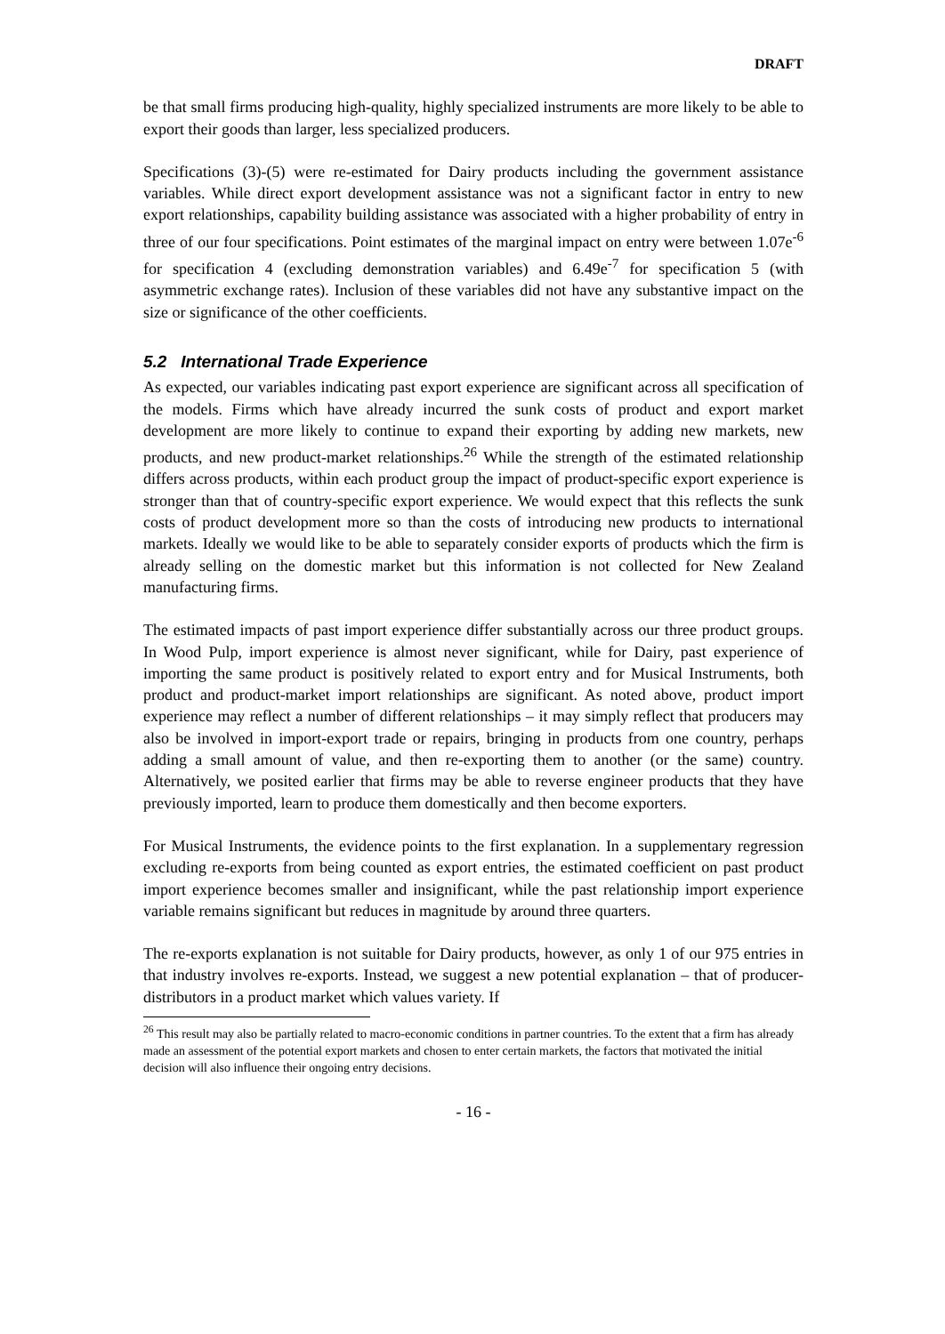DRAFT
be that small firms producing high-quality, highly specialized instruments are more likely to be able to export their goods than larger, less specialized producers.
Specifications (3)-(5) were re-estimated for Dairy products including the government assistance variables. While direct export development assistance was not a significant factor in entry to new export relationships, capability building assistance was associated with a higher probability of entry in three of our four specifications. Point estimates of the marginal impact on entry were between 1.07e<sup>-6</sup> for specification 4 (excluding demonstration variables) and 6.49e<sup>-7</sup> for specification 5 (with asymmetric exchange rates). Inclusion of these variables did not have any substantive impact on the size or significance of the other coefficients.
5.2 International Trade Experience
As expected, our variables indicating past export experience are significant across all specification of the models. Firms which have already incurred the sunk costs of product and export market development are more likely to continue to expand their exporting by adding new markets, new products, and new product-market relationships.<sup>26</sup> While the strength of the estimated relationship differs across products, within each product group the impact of product-specific export experience is stronger than that of country-specific export experience. We would expect that this reflects the sunk costs of product development more so than the costs of introducing new products to international markets. Ideally we would like to be able to separately consider exports of products which the firm is already selling on the domestic market but this information is not collected for New Zealand manufacturing firms.
The estimated impacts of past import experience differ substantially across our three product groups. In Wood Pulp, import experience is almost never significant, while for Dairy, past experience of importing the same product is positively related to export entry and for Musical Instruments, both product and product-market import relationships are significant. As noted above, product import experience may reflect a number of different relationships – it may simply reflect that producers may also be involved in import-export trade or repairs, bringing in products from one country, perhaps adding a small amount of value, and then re-exporting them to another (or the same) country. Alternatively, we posited earlier that firms may be able to reverse engineer products that they have previously imported, learn to produce them domestically and then become exporters.
For Musical Instruments, the evidence points to the first explanation. In a supplementary regression excluding re-exports from being counted as export entries, the estimated coefficient on past product import experience becomes smaller and insignificant, while the past relationship import experience variable remains significant but reduces in magnitude by around three quarters.
The re-exports explanation is not suitable for Dairy products, however, as only 1 of our 975 entries in that industry involves re-exports. Instead, we suggest a new potential explanation – that of producer-distributors in a product market which values variety. If
<sup>26</sup> This result may also be partially related to macro-economic conditions in partner countries. To the extent that a firm has already made an assessment of the potential export markets and chosen to enter certain markets, the factors that motivated the initial decision will also influence their ongoing entry decisions.
- 16 -